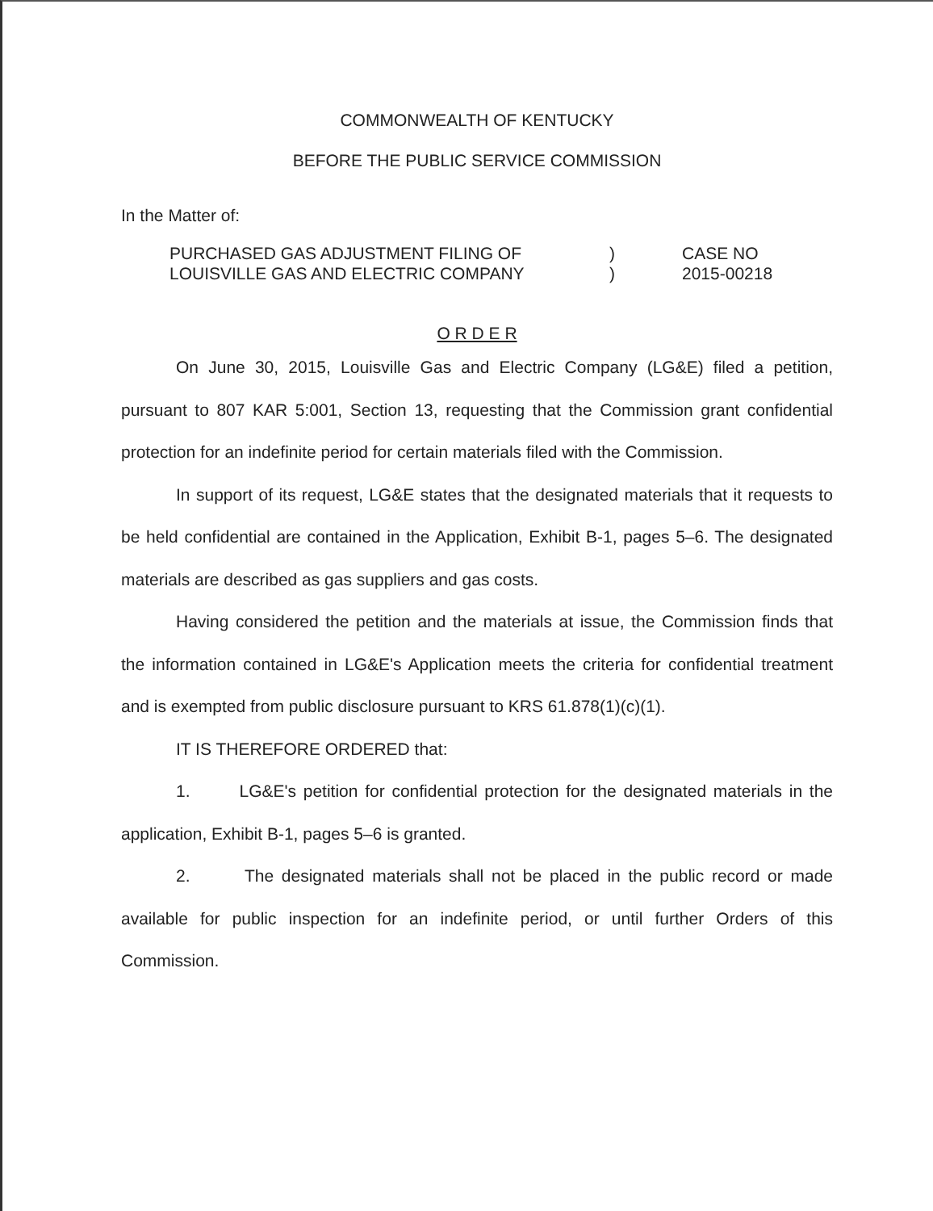COMMONWEALTH OF KENTUCKY
BEFORE THE PUBLIC SERVICE COMMISSION
In the Matter of:
PURCHASED GAS ADJUSTMENT FILING OF
LOUISVILLE GAS AND ELECTRIC COMPANY
)
)
CASE NO
2015-00218
O R D E R
On June 30, 2015, Louisville Gas and Electric Company (LG&E) filed a petition, pursuant to 807 KAR 5:001, Section 13, requesting that the Commission grant confidential protection for an indefinite period for certain materials filed with the Commission.
In support of its request, LG&E states that the designated materials that it requests to be held confidential are contained in the Application, Exhibit B-1, pages 5–6. The designated materials are described as gas suppliers and gas costs.
Having considered the petition and the materials at issue, the Commission finds that the information contained in LG&E's Application meets the criteria for confidential treatment and is exempted from public disclosure pursuant to KRS 61.878(1)(c)(1).
IT IS THEREFORE ORDERED that:
1. LG&E's petition for confidential protection for the designated materials in the application, Exhibit B-1, pages 5–6 is granted.
2. The designated materials shall not be placed in the public record or made available for public inspection for an indefinite period, or until further Orders of this Commission.